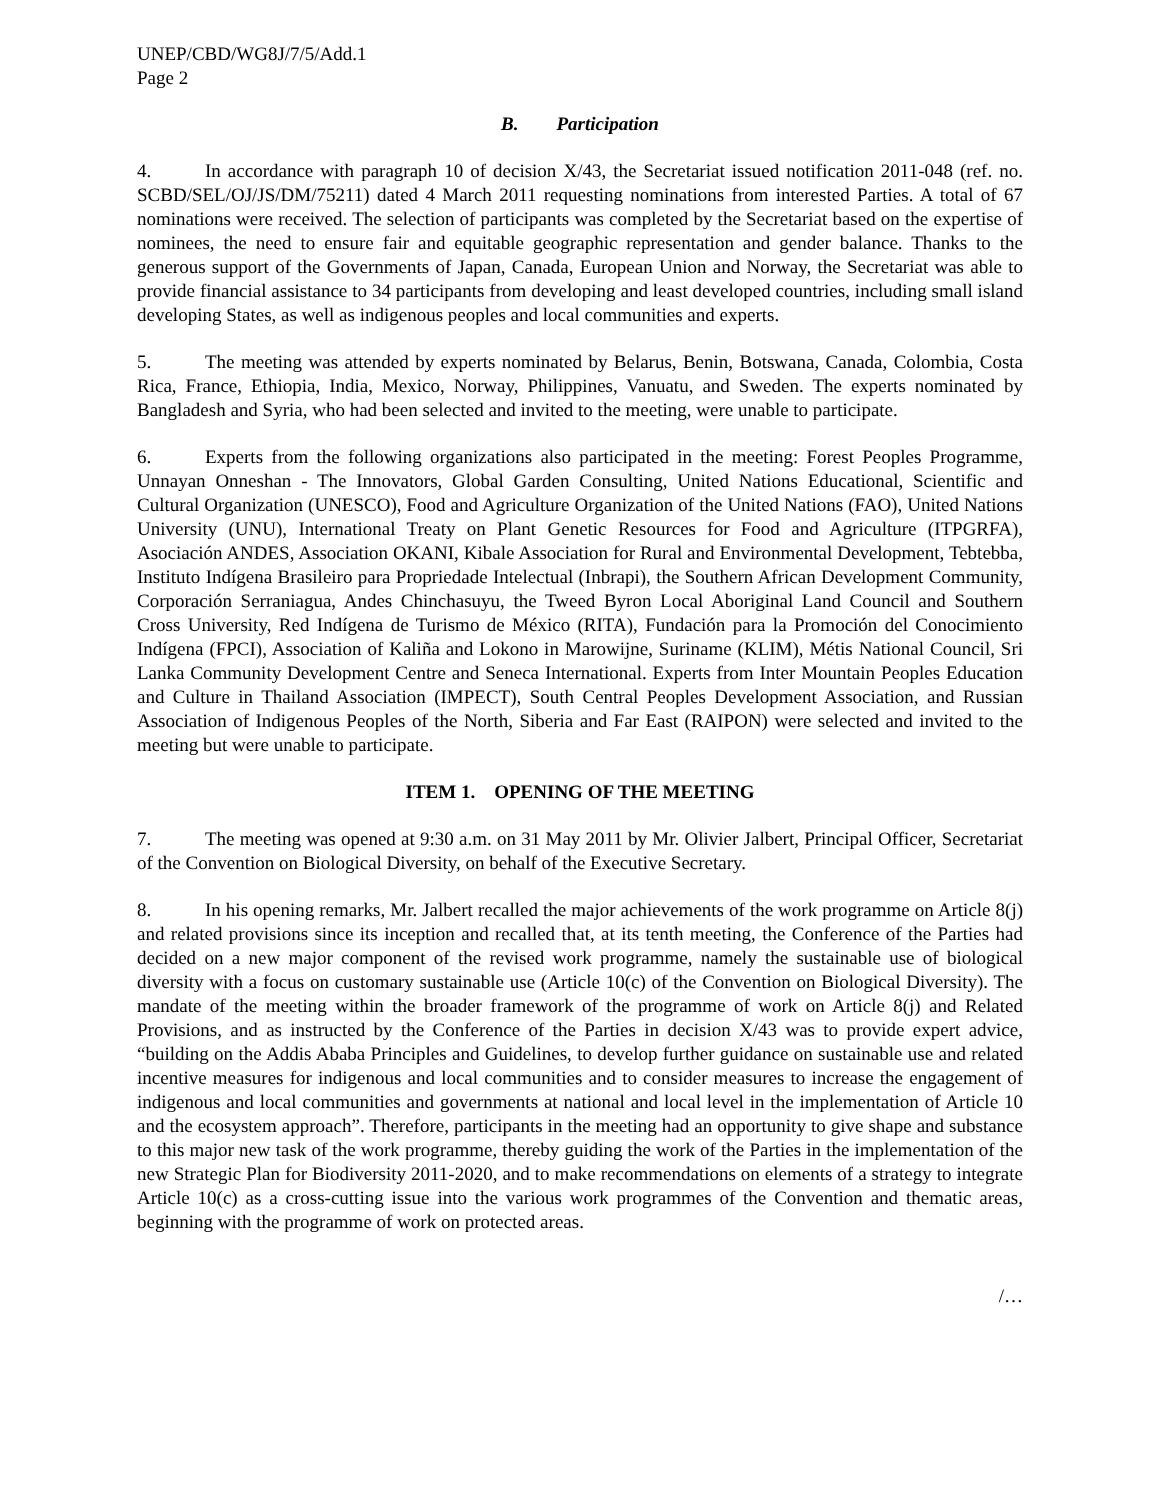UNEP/CBD/WG8J/7/5/Add.1
Page 2
B. Participation
4. In accordance with paragraph 10 of decision X/43, the Secretariat issued notification 2011-048 (ref. no. SCBD/SEL/OJ/JS/DM/75211) dated 4 March 2011 requesting nominations from interested Parties. A total of 67 nominations were received. The selection of participants was completed by the Secretariat based on the expertise of nominees, the need to ensure fair and equitable geographic representation and gender balance. Thanks to the generous support of the Governments of Japan, Canada, European Union and Norway, the Secretariat was able to provide financial assistance to 34 participants from developing and least developed countries, including small island developing States, as well as indigenous peoples and local communities and experts.
5. The meeting was attended by experts nominated by Belarus, Benin, Botswana, Canada, Colombia, Costa Rica, France, Ethiopia, India, Mexico, Norway, Philippines, Vanuatu, and Sweden. The experts nominated by Bangladesh and Syria, who had been selected and invited to the meeting, were unable to participate.
6. Experts from the following organizations also participated in the meeting: Forest Peoples Programme, Unnayan Onneshan - The Innovators, Global Garden Consulting, United Nations Educational, Scientific and Cultural Organization (UNESCO), Food and Agriculture Organization of the United Nations (FAO), United Nations University (UNU), International Treaty on Plant Genetic Resources for Food and Agriculture (ITPGRFA), Asociación ANDES, Association OKANI, Kibale Association for Rural and Environmental Development, Tebtebba, Instituto Indígena Brasileiro para Propriedade Intelectual (Inbrapi), the Southern African Development Community, Corporación Serraniagua, Andes Chinchasuyu, the Tweed Byron Local Aboriginal Land Council and Southern Cross University, Red Indígena de Turismo de México (RITA), Fundación para la Promoción del Conocimiento Indígena (FPCI), Association of Kaliña and Lokono in Marowijne, Suriname (KLIM), Métis National Council, Sri Lanka Community Development Centre and Seneca International. Experts from Inter Mountain Peoples Education and Culture in Thailand Association (IMPECT), South Central Peoples Development Association, and Russian Association of Indigenous Peoples of the North, Siberia and Far East (RAIPON) were selected and invited to the meeting but were unable to participate.
ITEM 1. OPENING OF THE MEETING
7. The meeting was opened at 9:30 a.m. on 31 May 2011 by Mr. Olivier Jalbert, Principal Officer, Secretariat of the Convention on Biological Diversity, on behalf of the Executive Secretary.
8. In his opening remarks, Mr. Jalbert recalled the major achievements of the work programme on Article 8(j) and related provisions since its inception and recalled that, at its tenth meeting, the Conference of the Parties had decided on a new major component of the revised work programme, namely the sustainable use of biological diversity with a focus on customary sustainable use (Article 10(c) of the Convention on Biological Diversity). The mandate of the meeting within the broader framework of the programme of work on Article 8(j) and Related Provisions, and as instructed by the Conference of the Parties in decision X/43 was to provide expert advice, “building on the Addis Ababa Principles and Guidelines, to develop further guidance on sustainable use and related incentive measures for indigenous and local communities and to consider measures to increase the engagement of indigenous and local communities and governments at national and local level in the implementation of Article 10 and the ecosystem approach”. Therefore, participants in the meeting had an opportunity to give shape and substance to this major new task of the work programme, thereby guiding the work of the Parties in the implementation of the new Strategic Plan for Biodiversity 2011-2020, and to make recommendations on elements of a strategy to integrate Article 10(c) as a cross-cutting issue into the various work programmes of the Convention and thematic areas, beginning with the programme of work on protected areas.
/…